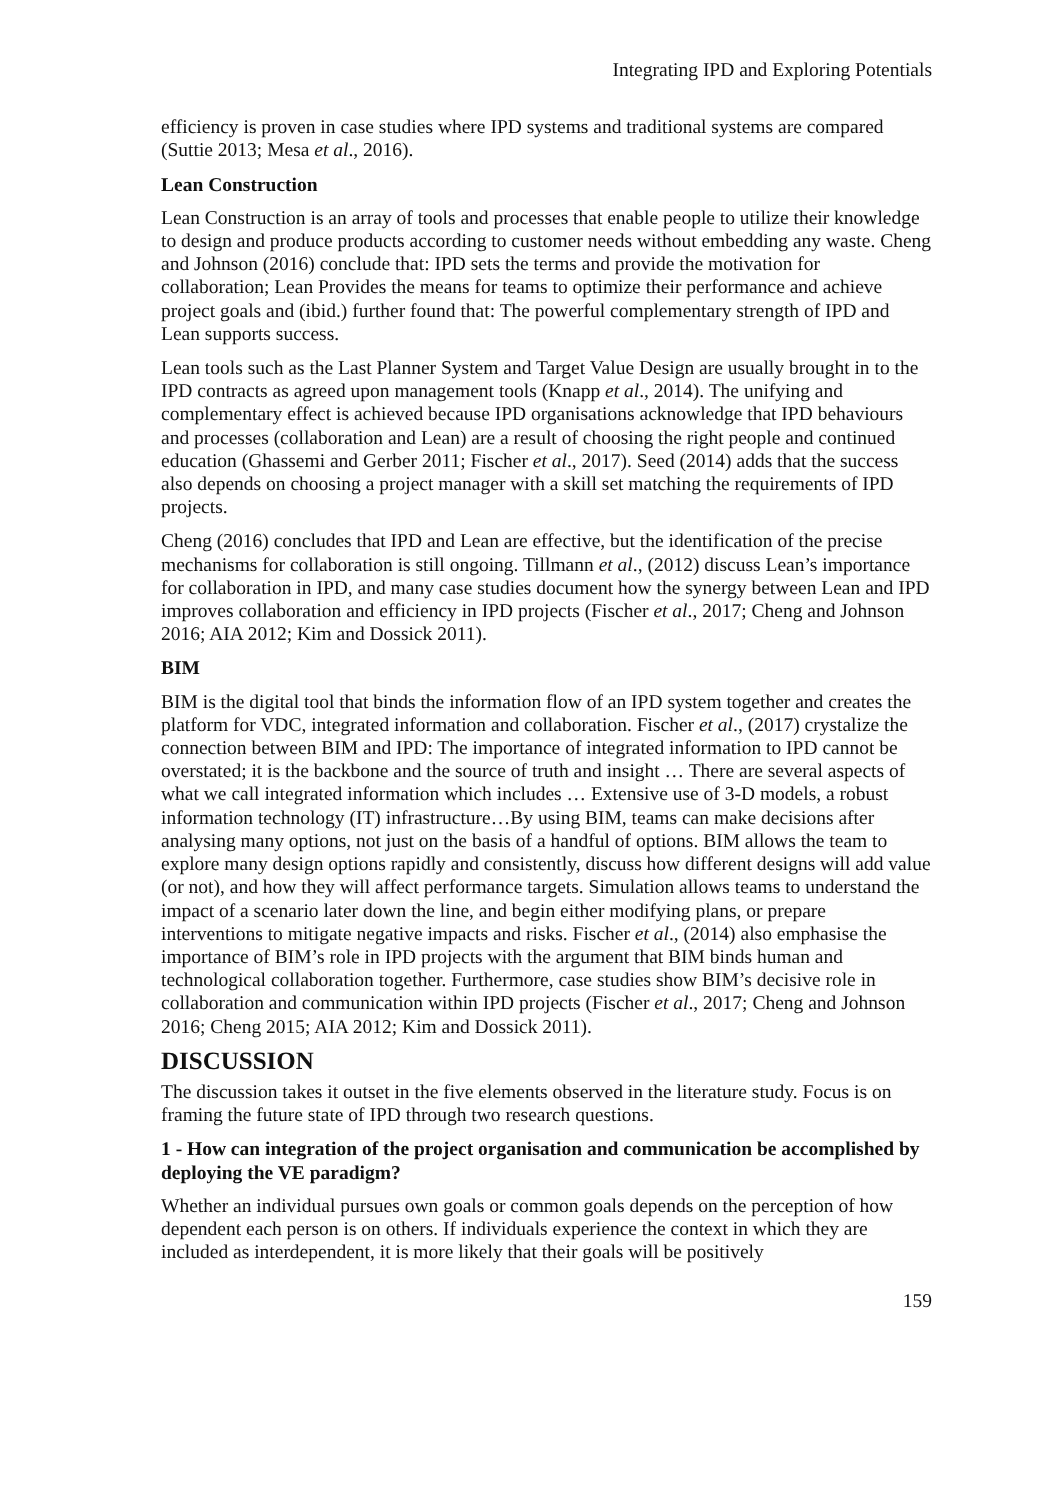Integrating IPD and Exploring Potentials
efficiency is proven in case studies where IPD systems and traditional systems are compared (Suttie 2013; Mesa et al., 2016).
Lean Construction
Lean Construction is an array of tools and processes that enable people to utilize their knowledge to design and produce products according to customer needs without embedding any waste. Cheng and Johnson (2016) conclude that: IPD sets the terms and provide the motivation for collaboration; Lean Provides the means for teams to optimize their performance and achieve project goals and (ibid.) further found that: The powerful complementary strength of IPD and Lean supports success.
Lean tools such as the Last Planner System and Target Value Design are usually brought in to the IPD contracts as agreed upon management tools (Knapp et al., 2014). The unifying and complementary effect is achieved because IPD organisations acknowledge that IPD behaviours and processes (collaboration and Lean) are a result of choosing the right people and continued education (Ghassemi and Gerber 2011; Fischer et al., 2017). Seed (2014) adds that the success also depends on choosing a project manager with a skill set matching the requirements of IPD projects.
Cheng (2016) concludes that IPD and Lean are effective, but the identification of the precise mechanisms for collaboration is still ongoing. Tillmann et al., (2012) discuss Lean’s importance for collaboration in IPD, and many case studies document how the synergy between Lean and IPD improves collaboration and efficiency in IPD projects (Fischer et al., 2017; Cheng and Johnson 2016; AIA 2012; Kim and Dossick 2011).
BIM
BIM is the digital tool that binds the information flow of an IPD system together and creates the platform for VDC, integrated information and collaboration. Fischer et al., (2017) crystalize the connection between BIM and IPD: The importance of integrated information to IPD cannot be overstated; it is the backbone and the source of truth and insight … There are several aspects of what we call integrated information which includes … Extensive use of 3-D models, a robust information technology (IT) infrastructure…By using BIM, teams can make decisions after analysing many options, not just on the basis of a handful of options. BIM allows the team to explore many design options rapidly and consistently, discuss how different designs will add value (or not), and how they will affect performance targets. Simulation allows teams to understand the impact of a scenario later down the line, and begin either modifying plans, or prepare interventions to mitigate negative impacts and risks. Fischer et al., (2014) also emphasise the importance of BIM’s role in IPD projects with the argument that BIM binds human and technological collaboration together. Furthermore, case studies show BIM’s decisive role in collaboration and communication within IPD projects (Fischer et al., 2017; Cheng and Johnson 2016; Cheng 2015; AIA 2012; Kim and Dossick 2011).
DISCUSSION
The discussion takes it outset in the five elements observed in the literature study. Focus is on framing the future state of IPD through two research questions.
1 - How can integration of the project organisation and communication be accomplished by deploying the VE paradigm?
Whether an individual pursues own goals or common goals depends on the perception of how dependent each person is on others. If individuals experience the context in which they are included as interdependent, it is more likely that their goals will be positively
159